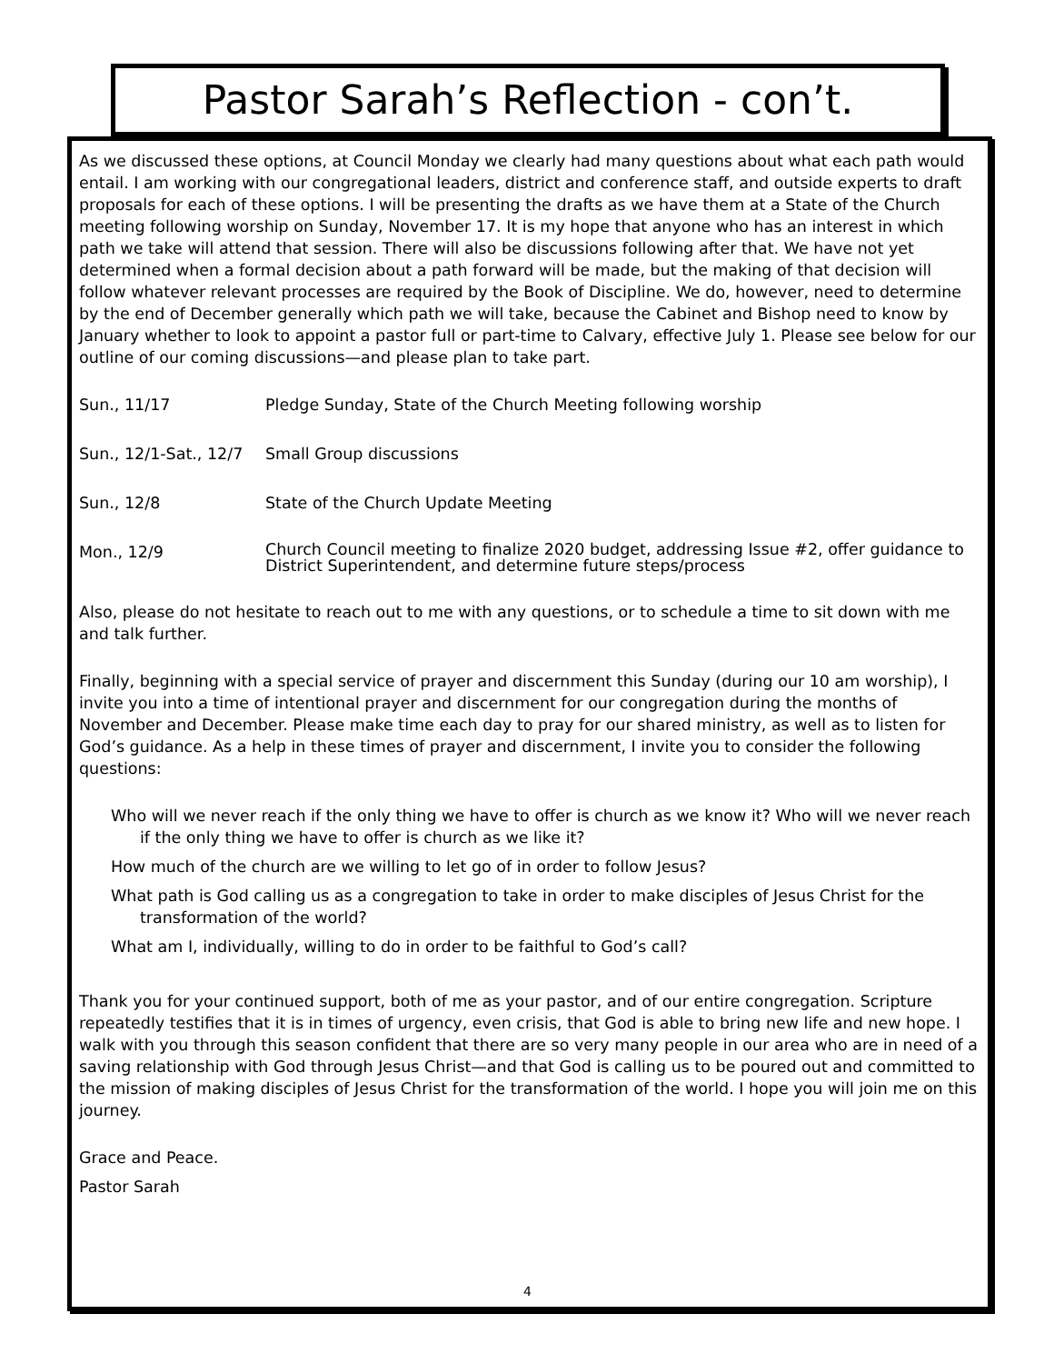Pastor Sarah’s Reflection - con’t.
As we discussed these options, at Council Monday we clearly had many questions about what each path would entail. I am working with our congregational leaders, district and conference staff, and outside experts to draft proposals for each of these options. I will be presenting the drafts as we have them at a State of the Church meeting following worship on Sunday, November 17. It is my hope that anyone who has an interest in which path we take will attend that session. There will also be discussions following after that. We have not yet determined when a formal decision about a path forward will be made, but the making of that decision will follow whatever relevant processes are required by the Book of Discipline. We do, however, need to determine by the end of December generally which path we will take, because the Cabinet and Bishop need to know by January whether to look to appoint a pastor full or part-time to Calvary, effective July 1. Please see below for our outline of our coming discussions—and please plan to take part.
Sun., 11/17 Pledge Sunday, State of the Church Meeting following worship
Sun., 12/1-Sat., 12/7
Small Group discussions
Sun., 12/8 State of the Church Update Meeting
Mon., 12/9
Church Council meeting to finalize 2020 budget, addressing Issue #2, offer guidance to District Superintendent, and determine future steps/process
Also, please do not hesitate to reach out to me with any questions, or to schedule a time to sit down with me and talk further.
Finally, beginning with a special service of prayer and discernment this Sunday (during our 10 am worship), I invite you into a time of intentional prayer and discernment for our congregation during the months of November and December. Please make time each day to pray for our shared ministry, as well as to listen for God’s guidance. As a help in these times of prayer and discernment, I invite you to consider the following questions:
Who will we never reach if the only thing we have to offer is church as we know it? Who will we never reach if the only thing we have to offer is church as we like it?
How much of the church are we willing to let go of in order to follow Jesus?
What path is God calling us as a congregation to take in order to make disciples of Jesus Christ for the transformation of the world?
What am I, individually, willing to do in order to be faithful to God’s call?
Thank you for your continued support, both of me as your pastor, and of our entire congregation. Scripture repeatedly testifies that it is in times of urgency, even crisis, that God is able to bring new life and new hope. I walk with you through this season confident that there are so very many people in our area who are in need of a saving relationship with God through Jesus Christ—and that God is calling us to be poured out and committed to the mission of making disciples of Jesus Christ for the transformation of the world. I hope you will join me on this journey.
Grace and Peace.
Pastor Sarah
4